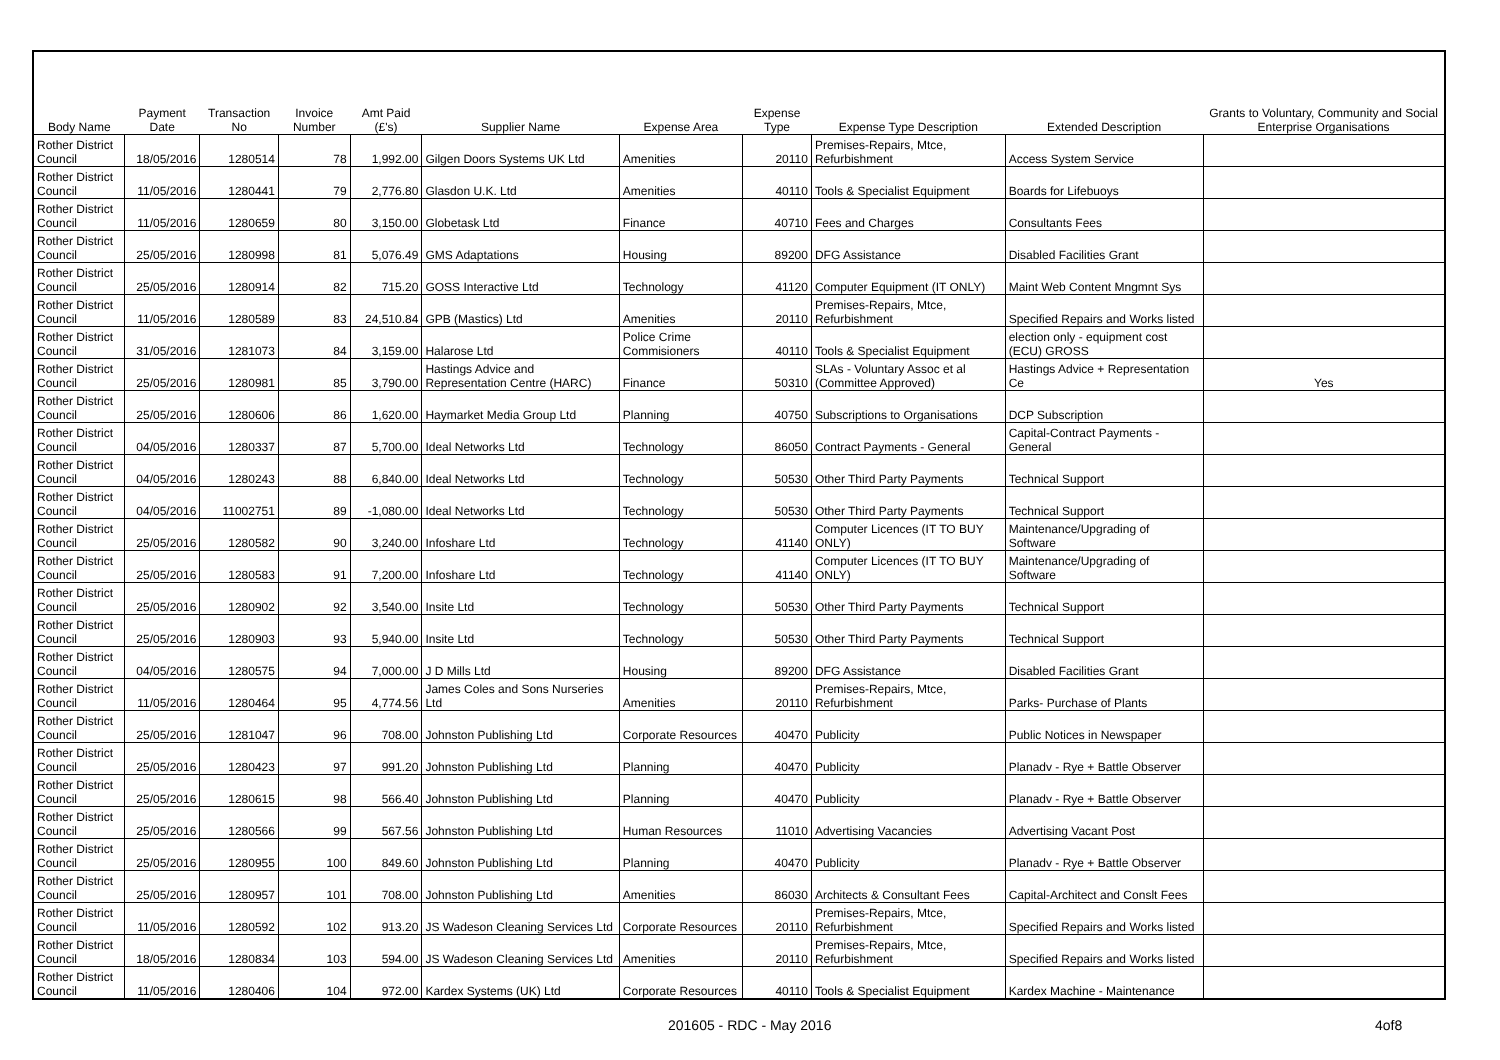| Body Name | Payment Date | Transaction No | Invoice Number | Amt Paid (£'s) | Supplier Name | Expense Area | Expense Type | Expense Type Description | Extended Description | Grants to Voluntary, Community and Social Enterprise Organisations |
| --- | --- | --- | --- | --- | --- | --- | --- | --- | --- | --- |
| Rother District Council | 18/05/2016 | 1280514 | 78 | 1,992.00 | Gilgen Doors Systems UK Ltd | Amenities | 20110 | Premises-Repairs, Mtce, Refurbishment | Access System Service | |
| Rother District Council | 11/05/2016 | 1280441 | 79 | 2,776.80 | Glasdon U.K. Ltd | Amenities | 40110 | Tools & Specialist Equipment | Boards for Lifebuoys | |
| Rother District Council | 11/05/2016 | 1280659 | 80 | 3,150.00 | Globetask Ltd | Finance | 40710 | Fees and Charges | Consultants Fees | |
| Rother District Council | 25/05/2016 | 1280998 | 81 | 5,076.49 | GMS Adaptations | Housing | 89200 | DFG Assistance | Disabled Facilities Grant | |
| Rother District Council | 25/05/2016 | 1280914 | 82 | 715.20 | GOSS Interactive Ltd | Technology | 41120 | Computer Equipment (IT ONLY) | Maint Web Content Mngmnt Sys | |
| Rother District Council | 11/05/2016 | 1280589 | 83 | 24,510.84 | GPB (Mastics) Ltd | Amenities | 20110 | Premises-Repairs, Mtce, Refurbishment | Specified Repairs and Works listed | |
| Rother District Council | 31/05/2016 | 1281073 | 84 | 3,159.00 | Halarose Ltd | Police Crime Commisioners | 40110 | Tools & Specialist Equipment | election only - equipment cost (ECU) GROSS | |
| Rother District Council | 25/05/2016 | 1280981 | 85 | 3,790.00 | Hastings Advice and Representation Centre (HARC) | Finance | 50310 | SLAs - Voluntary Assoc et al (Committee Approved) | Hastings Advice + Representation Ce | Yes |
| Rother District Council | 25/05/2016 | 1280606 | 86 | 1,620.00 | Haymarket Media Group Ltd | Planning | 40750 | Subscriptions to Organisations | DCP Subscription | |
| Rother District Council | 04/05/2016 | 1280337 | 87 | 5,700.00 | Ideal Networks Ltd | Technology | 86050 | Contract Payments - General | Capital-Contract Payments - General | |
| Rother District Council | 04/05/2016 | 1280243 | 88 | 6,840.00 | Ideal Networks Ltd | Technology | 50530 | Other Third Party Payments | Technical Support | |
| Rother District Council | 04/05/2016 | 11002751 | 89 | -1,080.00 | Ideal Networks Ltd | Technology | 50530 | Other Third Party Payments | Technical Support | |
| Rother District Council | 25/05/2016 | 1280582 | 90 | 3,240.00 | Infoshare Ltd | Technology | 41140 | Computer Licences (IT TO BUY ONLY) | Maintenance/Upgrading of Software | |
| Rother District Council | 25/05/2016 | 1280583 | 91 | 7,200.00 | Infoshare Ltd | Technology | 41140 | Computer Licences (IT TO BUY ONLY) | Maintenance/Upgrading of Software | |
| Rother District Council | 25/05/2016 | 1280902 | 92 | 3,540.00 | Insite Ltd | Technology | 50530 | Other Third Party Payments | Technical Support | |
| Rother District Council | 25/05/2016 | 1280903 | 93 | 5,940.00 | Insite Ltd | Technology | 50530 | Other Third Party Payments | Technical Support | |
| Rother District Council | 04/05/2016 | 1280575 | 94 | 7,000.00 | J D Mills Ltd | Housing | 89200 | DFG Assistance | Disabled Facilities Grant | |
| Rother District Council | 11/05/2016 | 1280464 | 95 | 4,774.56 | James Coles and Sons Nurseries Ltd | Amenities | 20110 | Premises-Repairs, Mtce, Refurbishment | Parks- Purchase of Plants | |
| Rother District Council | 25/05/2016 | 1281047 | 96 | 708.00 | Johnston Publishing Ltd | Corporate Resources | 40470 | Publicity | Public Notices in Newspaper | |
| Rother District Council | 25/05/2016 | 1280423 | 97 | 991.20 | Johnston Publishing Ltd | Planning | 40470 | Publicity | Planadv - Rye + Battle Observer | |
| Rother District Council | 25/05/2016 | 1280615 | 98 | 566.40 | Johnston Publishing Ltd | Planning | 40470 | Publicity | Planadv - Rye + Battle Observer | |
| Rother District Council | 25/05/2016 | 1280566 | 99 | 567.56 | Johnston Publishing Ltd | Human Resources | 11010 | Advertising Vacancies | Advertising Vacant Post | |
| Rother District Council | 25/05/2016 | 1280955 | 100 | 849.60 | Johnston Publishing Ltd | Planning | 40470 | Publicity | Planadv - Rye + Battle Observer | |
| Rother District Council | 25/05/2016 | 1280957 | 101 | 708.00 | Johnston Publishing Ltd | Amenities | 86030 | Architects & Consultant Fees | Capital-Architect and Conslt Fees | |
| Rother District Council | 11/05/2016 | 1280592 | 102 | 913.20 | JS Wadeson Cleaning Services Ltd | Corporate Resources | 20110 | Premises-Repairs, Mtce, Refurbishment | Specified Repairs and Works listed | |
| Rother District Council | 18/05/2016 | 1280834 | 103 | 594.00 | JS Wadeson Cleaning Services Ltd | Amenities | 20110 | Premises-Repairs, Mtce, Refurbishment | Specified Repairs and Works listed | |
| Rother District Council | 11/05/2016 | 1280406 | 104 | 972.00 | Kardex Systems (UK) Ltd | Corporate Resources | 40110 | Tools & Specialist Equipment | Kardex Machine - Maintenance | |
201605 - RDC - May 2016 4of8